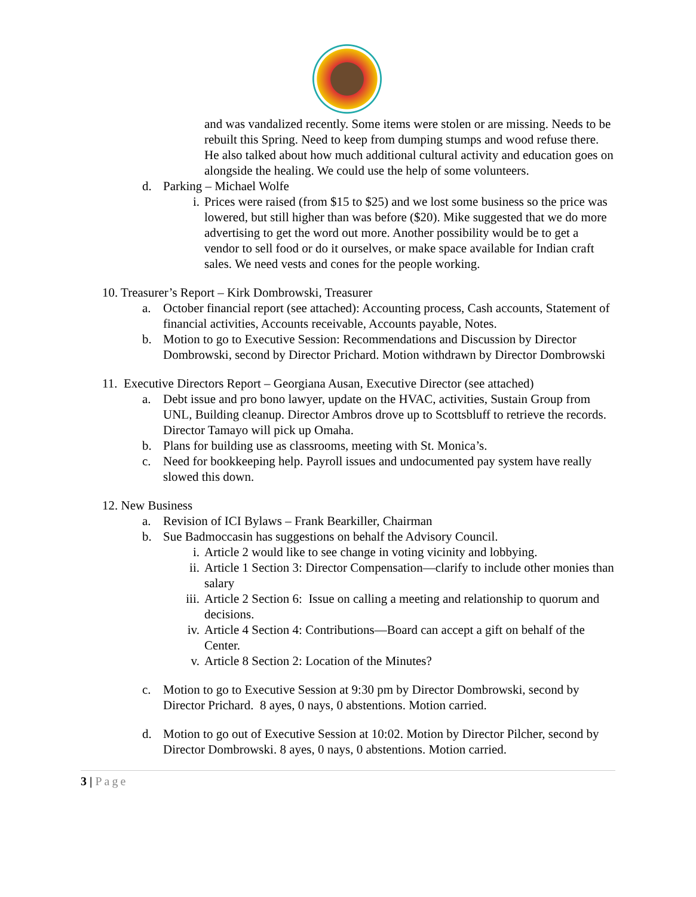and was vandalized recently. Some items were stolen or are missing. Needs to be rebuilt this Spring. Need to keep from dumping stumps and wood refuse there. He also talked about how much additional cultural activity and education goes on alongside the healing. We could use the help of some volunteers.
d. Parking – Michael Wolfe
i. Prices were raised (from $15 to $25) and we lost some business so the price was lowered, but still higher than was before ($20). Mike suggested that we do more advertising to get the word out more. Another possibility would be to get a vendor to sell food or do it ourselves, or make space available for Indian craft sales. We need vests and cones for the people working.
10. Treasurer’s Report – Kirk Dombrowski, Treasurer
a. October financial report (see attached): Accounting process, Cash accounts, Statement of financial activities, Accounts receivable, Accounts payable, Notes.
b. Motion to go to Executive Session: Recommendations and Discussion by Director Dombrowski, second by Director Prichard. Motion withdrawn by Director Dombrowski
11. Executive Directors Report – Georgiana Ausan, Executive Director (see attached)
a. Debt issue and pro bono lawyer, update on the HVAC, activities, Sustain Group from UNL, Building cleanup. Director Ambros drove up to Scottsbluff to retrieve the records. Director Tamayo will pick up Omaha.
b. Plans for building use as classrooms, meeting with St. Monica’s.
c. Need for bookkeeping help. Payroll issues and undocumented pay system have really slowed this down.
12. New Business
a. Revision of ICI Bylaws – Frank Bearkiller, Chairman
b. Sue Badmoccasin has suggestions on behalf the Advisory Council.
i. Article 2 would like to see change in voting vicinity and lobbying.
ii.
Article 1 Section 3: Director Compensation—clarify to include other monies than salary
iii.
Article 2 Section 6: Issue on calling a meeting and relationship to quorum and decisions.
iv.
Article 4 Section 4: Contributions—Board can accept a gift on behalf of the Center.
v. Article 8 Section 2: Location of the Minutes?
c. Motion to go to Executive Session at 9:30 pm by Director Dombrowski, second by Director Prichard. 8 ayes, 0 nays, 0 abstentions. Motion carried.
d. Motion to go out of Executive Session at 10:02. Motion by Director Pilcher, second by Director Dombrowski. 8 ayes, 0 nays, 0 abstentions. Motion carried.
3 | Page